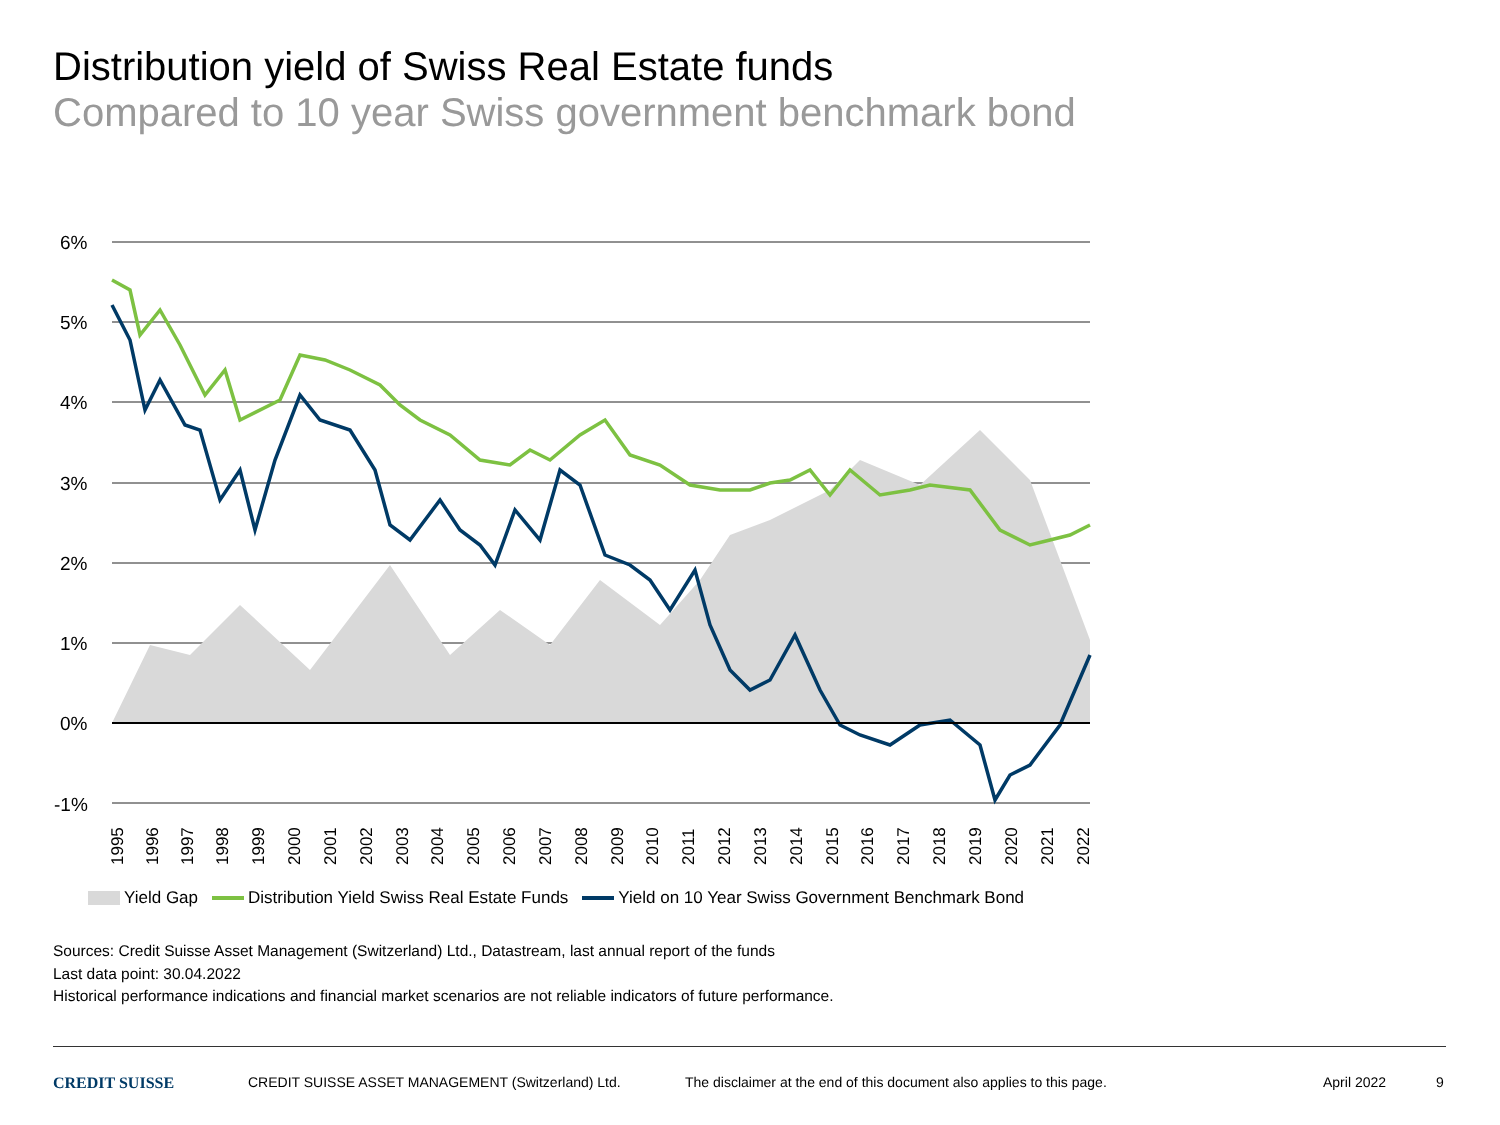Distribution yield of Swiss Real Estate funds
Compared to 10 year Swiss government benchmark bond
6%
5%
4%
3%
2%
1%
0%
-1%
1995
1996
1997
1998
1999
2000
2001
2002
2003
2004
2005
2006
2007
2008
2009
2010
2011
2012
2013
2014
2015
2016
2017
2018
2019
2020
2021
2022
Yield Gap Distribution Yield Swiss Real Estate Funds Yield on 10 Year Swiss Government Benchmark Bond
Sources: Credit Suisse Asset Management (Switzerland) Ltd., Datastream, last annual report of the funds
Last data point: 30.04.2022
Historical performance indications and financial market scenarios are not reliable indicators of future performance.
CREDIT SUISSE
CREDIT SUISSE ASSET MANAGEMENT (Switzerland) Ltd.
The disclaimer at the end of this document also applies to this page.
April 2022 9